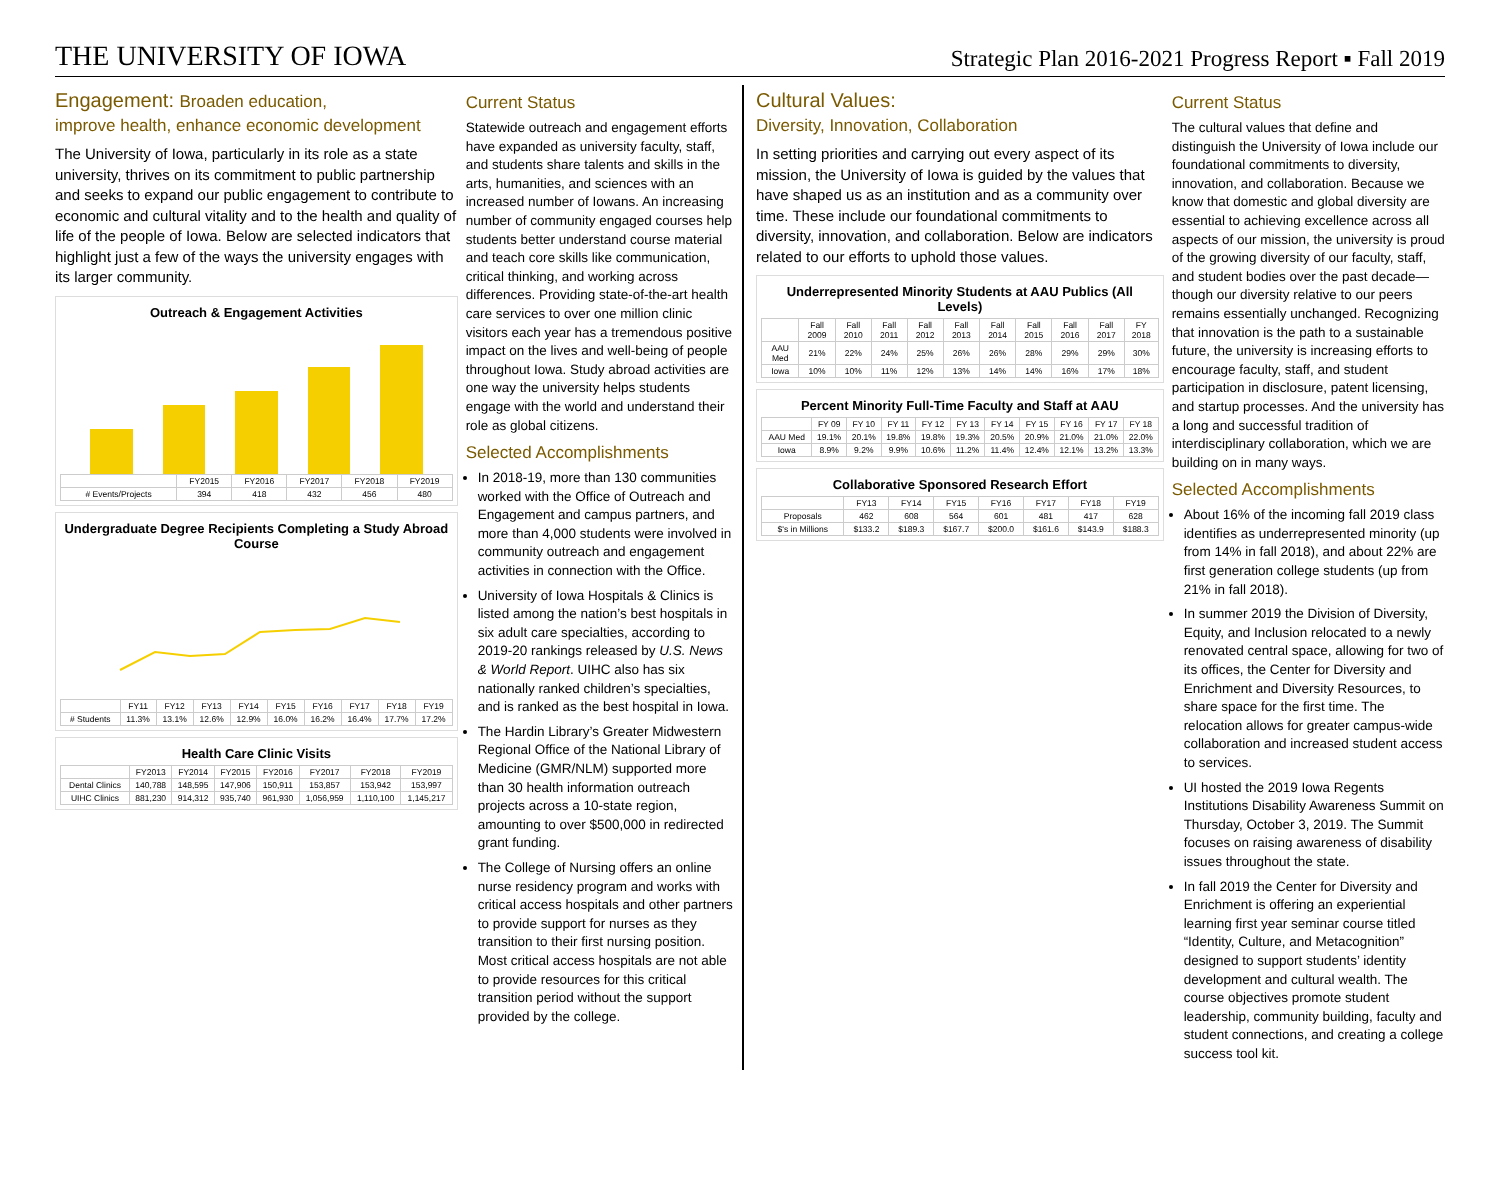THE UNIVERSITY OF IOWA
Strategic Plan 2016-2021 Progress Report ▪ Fall 2019
Engagement: Broaden education,
improve health, enhance economic development
The University of Iowa, particularly in its role as a state university, thrives on its commitment to public partnership and seeks to expand our public engagement to contribute to economic and cultural vitality and to the health and quality of life of the people of Iowa. Below are selected indicators that highlight just a few of the ways the university engages with its larger community.
Outreach & Engagement Activities
| | FY2015 | FY2016 | FY2017 | FY2018 | FY2019 |
| --- | --- | --- | --- | --- | --- |
| # Events/Projects | 394 | 418 | 432 | 456 | 480 |
Undergraduate Degree Recipients Completing a Study Abroad Course
| | FY11 | FY12 | FY13 | FY14 | FY15 | FY16 | FY17 | FY18 | FY19 |
| --- | --- | --- | --- | --- | --- | --- | --- | --- | --- |
| # Students | 11.3% | 13.1% | 12.6% | 12.9% | 16.0% | 16.2% | 16.4% | 17.7% | 17.2% |
Health Care Clinic Visits
| | FY2013 | FY2014 | FY2015 | FY2016 | FY2017 | FY2018 | FY2019 |
| --- | --- | --- | --- | --- | --- | --- | --- |
| Dental Clinics | 140,788 | 148,595 | 147,906 | 150,911 | 153,857 | 153,942 | 153,997 |
| UIHC Clinics | 881,230 | 914,312 | 935,740 | 961,930 | 1,056,959 | 1,110,100 | 1,145,217 |
Current Status
Statewide outreach and engagement efforts have expanded as university faculty, staff, and students share talents and skills in the arts, humanities, and sciences with an increased number of Iowans. An increasing number of community engaged courses help students better understand course material and teach core skills like communication, critical thinking, and working across differences. Providing state-of-the-art health care services to over one million clinic visitors each year has a tremendous positive impact on the lives and well-being of people throughout Iowa. Study abroad activities are one way the university helps students engage with the world and understand their role as global citizens.
Selected Accomplishments
In 2018-19, more than 130 communities worked with the Office of Outreach and Engagement and campus partners, and more than 4,000 students were involved in community outreach and engagement activities in connection with the Office.
University of Iowa Hospitals & Clinics is listed among the nation’s best hospitals in six adult care specialties, according to 2019-20 rankings released by U.S. News & World Report. UIHC also has six nationally ranked children’s specialties, and is ranked as the best hospital in Iowa.
The Hardin Library’s Greater Midwestern Regional Office of the National Library of Medicine (GMR/NLM) supported more than 30 health information outreach projects across a 10-state region, amounting to over $500,000 in redirected grant funding.
The College of Nursing offers an online nurse residency program and works with critical access hospitals and other partners to provide support for nurses as they transition to their first nursing position. Most critical access hospitals are not able to provide resources for this critical transition period without the support provided by the college.
Cultural Values:
Diversity, Innovation, Collaboration
In setting priorities and carrying out every aspect of its mission, the University of Iowa is guided by the values that have shaped us as an institution and as a community over time. These include our foundational commitments to diversity, innovation, and collaboration. Below are indicators related to our efforts to uphold those values.
Underrepresented Minority Students at AAU Publics (All Levels)
| | Fall 2009 | Fall 2010 | Fall 2011 | Fall 2012 | Fall 2013 | Fall 2014 | Fall 2015 | Fall 2016 | Fall 2017 | FY 2018 |
| --- | --- | --- | --- | --- | --- | --- | --- | --- | --- | --- |
| AAU Med | 21% | 22% | 24% | 25% | 26% | 26% | 28% | 29% | 29% | 30% |
| Iowa | 10% | 10% | 11% | 12% | 13% | 14% | 14% | 16% | 17% | 18% |
Percent Minority Full-Time Faculty and Staff at AAU
| | FY 09 | FY 10 | FY 11 | FY 12 | FY 13 | FY 14 | FY 15 | FY 16 | FY 17 | FY 18 |
| --- | --- | --- | --- | --- | --- | --- | --- | --- | --- | --- |
| AAU Med | 19.1% | 20.1% | 19.8% | 19.8% | 19.3% | 20.5% | 20.9% | 21.0% | 21.0% | 22.0% |
| Iowa | 8.9% | 9.2% | 9.9% | 10.6% | 11.2% | 11.4% | 12.4% | 12.1% | 13.2% | 13.3% |
Collaborative Sponsored Research Effort
| | FY13 | FY14 | FY15 | FY16 | FY17 | FY18 | FY19 |
| --- | --- | --- | --- | --- | --- | --- | --- |
| Proposals | 462 | 608 | 564 | 601 | 481 | 417 | 628 |
| $'s in Millions | $133.2 | $189.3 | $167.7 | $200.0 | $161.6 | $143.9 | $188.3 |
Current Status
The cultural values that define and distinguish the University of Iowa include our foundational commitments to diversity, innovation, and collaboration. Because we know that domestic and global diversity are essential to achieving excellence across all aspects of our mission, the university is proud of the growing diversity of our faculty, staff, and student bodies over the past decade—though our diversity relative to our peers remains essentially unchanged. Recognizing that innovation is the path to a sustainable future, the university is increasing efforts to encourage faculty, staff, and student participation in disclosure, patent licensing, and startup processes. And the university has a long and successful tradition of interdisciplinary collaboration, which we are building on in many ways.
Selected Accomplishments
About 16% of the incoming fall 2019 class identifies as underrepresented minority (up from 14% in fall 2018), and about 22% are first generation college students (up from 21% in fall 2018).
In summer 2019 the Division of Diversity, Equity, and Inclusion relocated to a newly renovated central space, allowing for two of its offices, the Center for Diversity and Enrichment and Diversity Resources, to share space for the first time. The relocation allows for greater campus-wide collaboration and increased student access to services.
UI hosted the 2019 Iowa Regents Institutions Disability Awareness Summit on Thursday, October 3, 2019. The Summit focuses on raising awareness of disability issues throughout the state.
In fall 2019 the Center for Diversity and Enrichment is offering an experiential learning first year seminar course titled “Identity, Culture, and Metacognition” designed to support students’ identity development and cultural wealth. The course objectives promote student leadership, community building, faculty and student connections, and creating a college success tool kit.